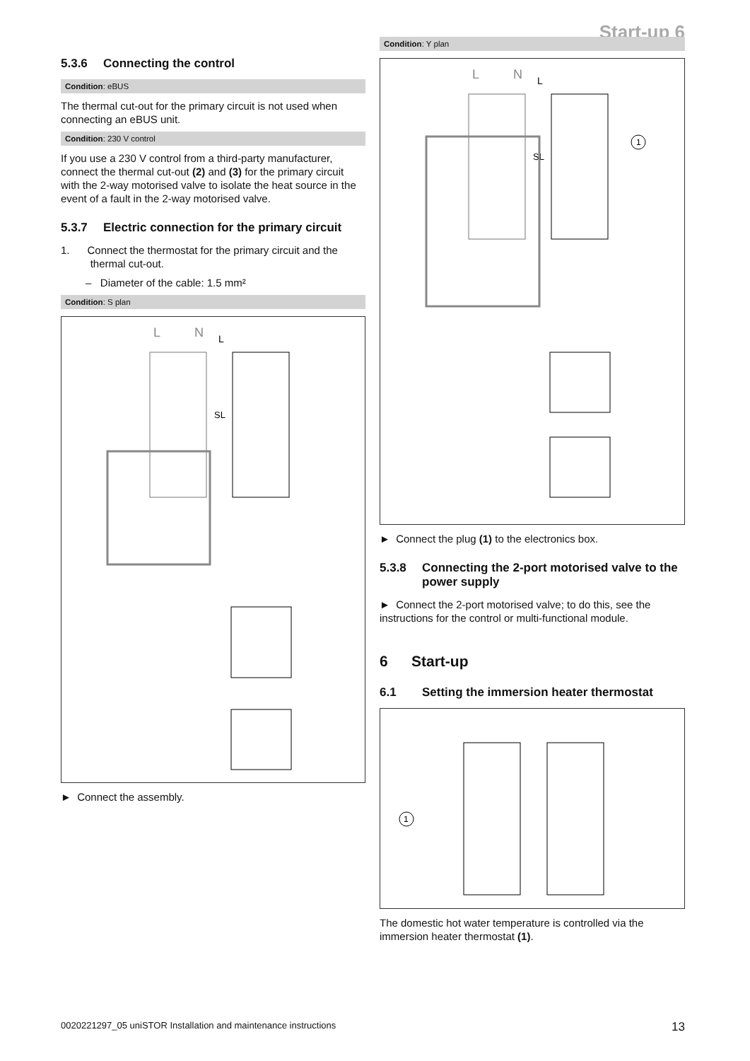Start-up 6
5.3.6 Connecting the control
Condition: eBUS
The thermal cut-out for the primary circuit is not used when connecting an eBUS unit.
Condition: 230 V control
If you use a 230 V control from a third-party manufacturer, connect the thermal cut-out (2) and (3) for the primary circuit with the 2-way motorised valve to isolate the heat source in the event of a fault in the 2-way motorised valve.
5.3.7 Electric connection for the primary circuit
1. Connect the thermostat for the primary circuit and the
thermal cut-out.
– Diameter of the cable: 1.5 mm²
Condition: S plan
L
N
L
SL
► Connect the assembly.
Condition: Y plan
L
N
L
SL
1
► Connect the plug (1) to the electronics box.
5.3.8 Connecting the 2-port motorised valve to the power supply
► Connect the 2-port motorised valve; to do this, see the instructions for the control or multi-functional module.
6 Start-up
6.1 Setting the immersion heater thermostat
1
The domestic hot water temperature is controlled via the immersion heater thermostat (1).
0020221297_05 uniSTOR Installation and maintenance instructions 13